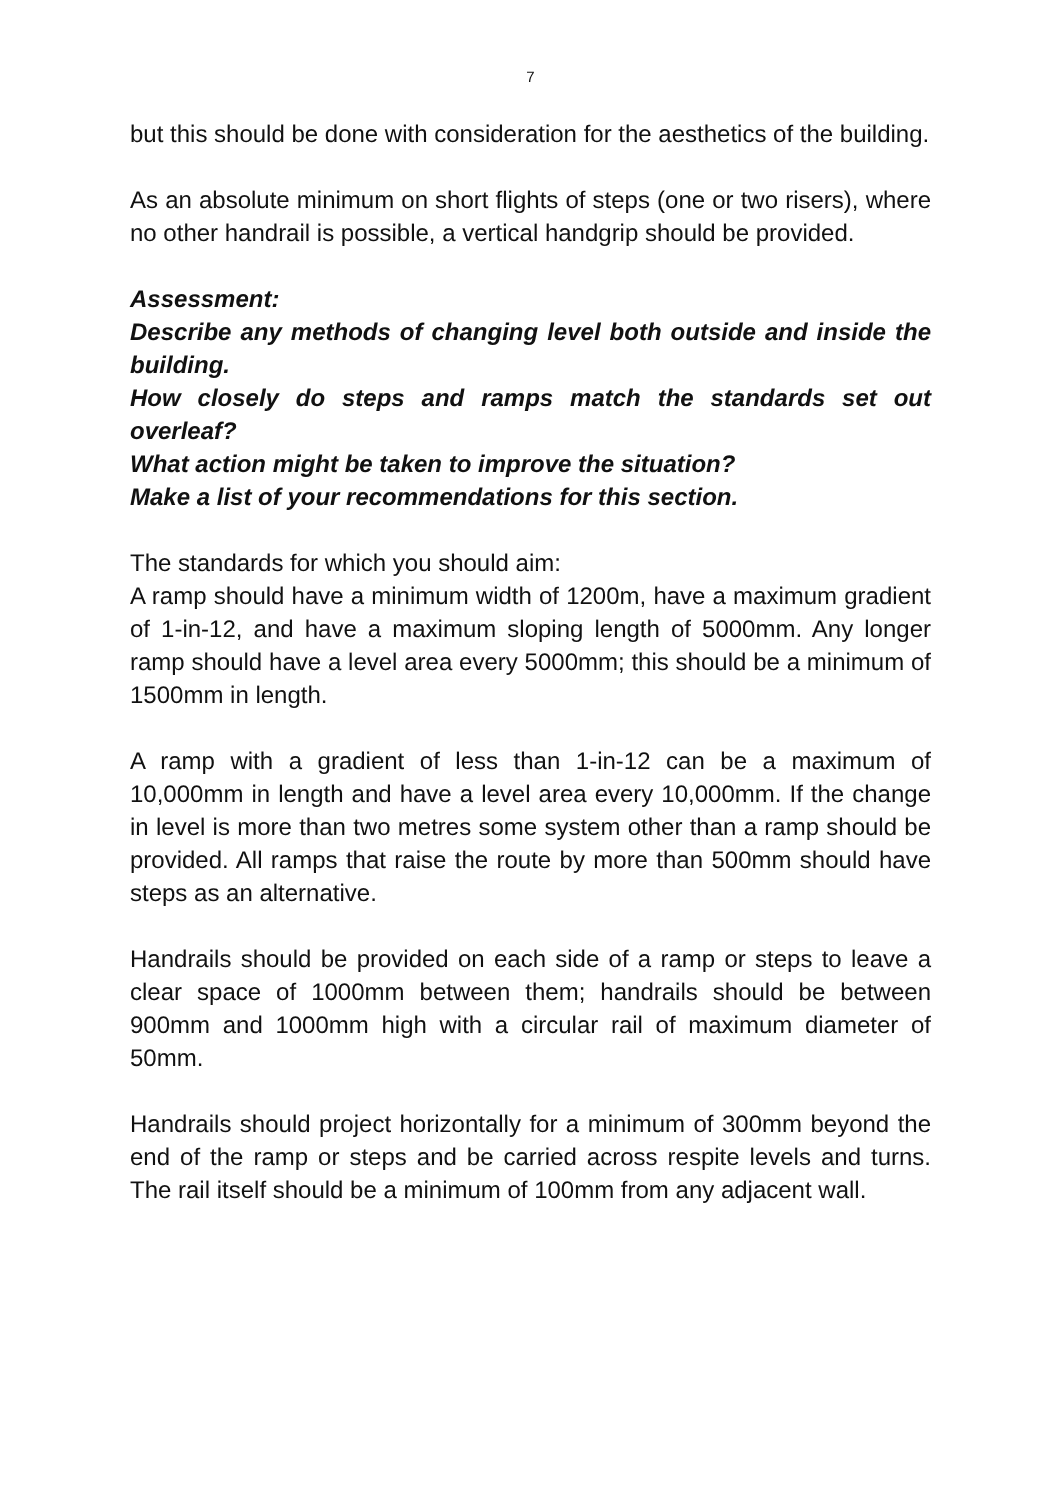7
but this should be done with consideration for the aesthetics of the building.
As an absolute minimum on short flights of steps (one or two risers), where no other handrail is possible, a vertical handgrip should be provided.
Assessment:
Describe any methods of changing level both outside and inside the building.
How closely do steps and ramps match the standards set out overleaf?
What action might be taken to improve the situation?
Make a list of your recommendations for this section.
The standards for which you should aim:
A ramp should have a minimum width of 1200m, have a maximum gradient of 1-in-12, and have a maximum sloping length of 5000mm. Any longer ramp should have a level area every 5000mm; this should be a minimum of 1500mm in length.
A ramp with a gradient of less than 1-in-12 can be a maximum of 10,000mm in length and have a level area every 10,000mm. If the change in level is more than two metres some system other than a ramp should be provided. All ramps that raise the route by more than 500mm should have steps as an alternative.
Handrails should be provided on each side of a ramp or steps to leave a clear space of 1000mm between them; handrails should be between 900mm and 1000mm high with a circular rail of maximum diameter of 50mm.
Handrails should project horizontally for a minimum of 300mm beyond the end of the ramp or steps and be carried across respite levels and turns. The rail itself should be a minimum of 100mm from any adjacent wall.